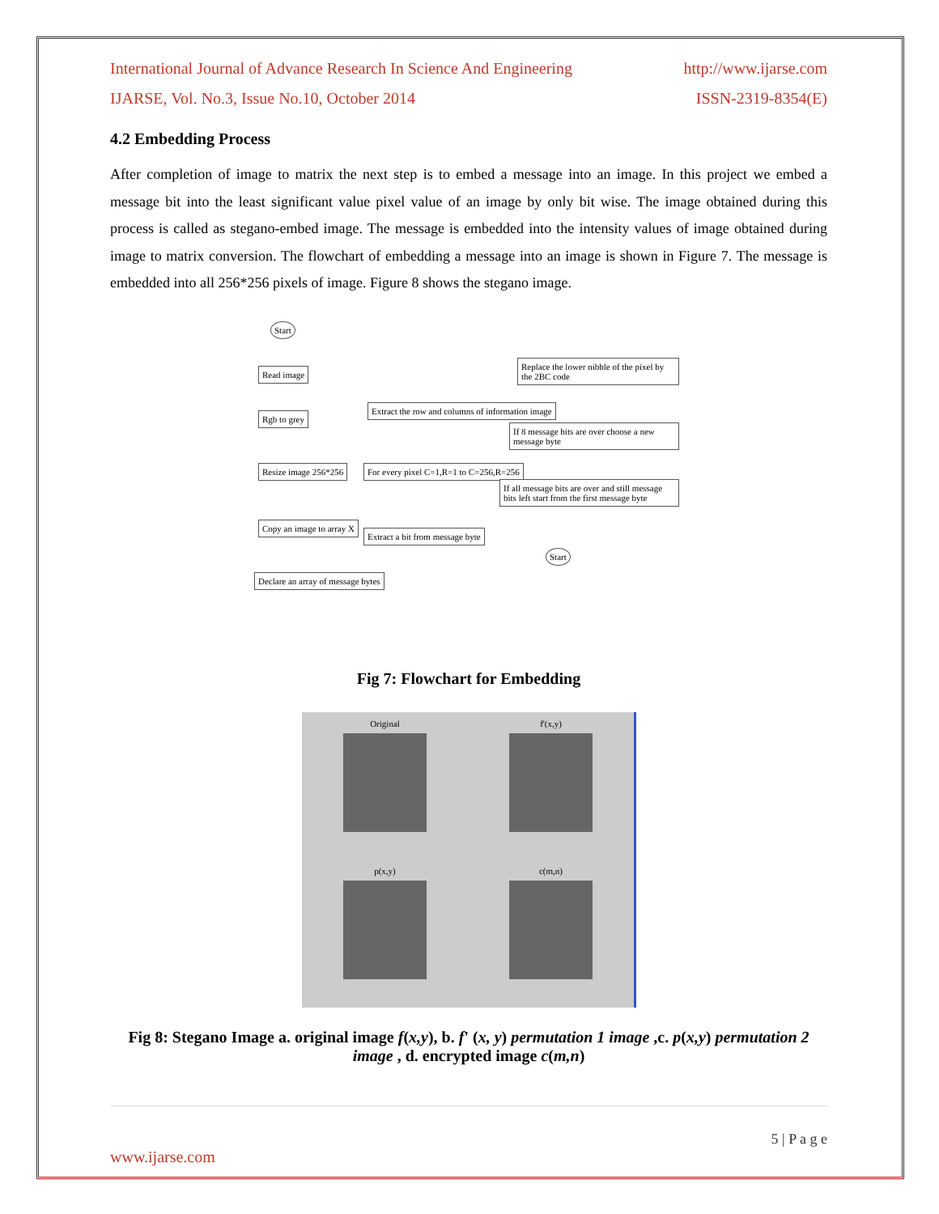International Journal of Advance Research In Science And Engineering http://www.ijarse.com
IJARSE, Vol. No.3, Issue No.10, October 2014 ISSN-2319-8354(E)
4.2 Embedding Process
After completion of image to matrix the next step is to embed a message into an image. In this project we embed a message bit into the least significant value pixel value of an image by only bit wise. The image obtained during this process is called as stegano-embed image. The message is embedded into the intensity values of image obtained during image to matrix conversion. The flowchart of embedding a message into an image is shown in Figure 7. The message is embedded into all 256*256 pixels of image. Figure 8 shows the stegano image.
Start
Read image
Rgb to grey
Resize image 256*256
Copy an image to array X
Declare an array of message bytes
Extract the row and columns of information image
For every pixel C=1,R=1 to C=256,R=256
Extract a bit from message byte
Replace the lower nibble of the pixel by the 2BC code
If 8 message bits are over choose a new message byte
If all message bits are over and still message bits left start from the first message byte
Start
Fig 7: Flowchart for Embedding
Original
f'(x,y)
p(x,y)
c(m,n)
Fig 8: Stegano Image a. original image f(x,y), b. f' (x, y) permutation 1 image ,c. p(x,y) permutation 2 image , d. encrypted image c(m,n)
5 | P a g e
www.ijarse.com